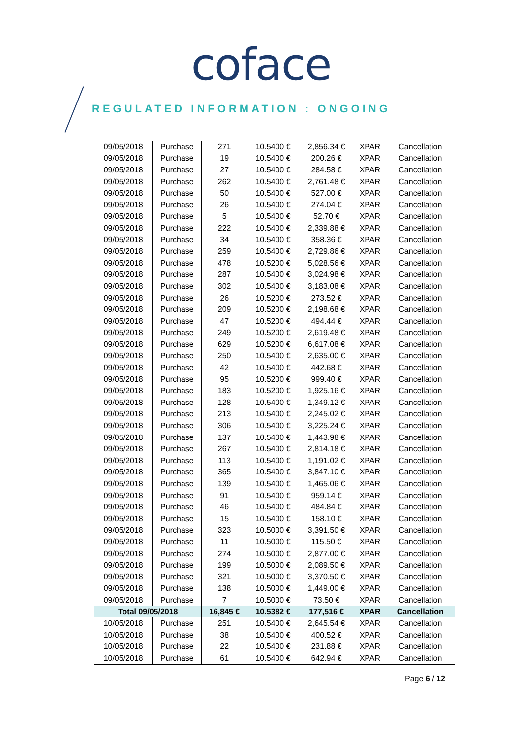coface
REGULATED INFORMATION : ONGOING
| 09/05/2018 | Purchase | 271 | 10.5400 € | 2,856.34 € | XPAR | Cancellation |
| 09/05/2018 | Purchase | 19 | 10.5400 € | 200.26 € | XPAR | Cancellation |
| 09/05/2018 | Purchase | 27 | 10.5400 € | 284.58 € | XPAR | Cancellation |
| 09/05/2018 | Purchase | 262 | 10.5400 € | 2,761.48 € | XPAR | Cancellation |
| 09/05/2018 | Purchase | 50 | 10.5400 € | 527.00 € | XPAR | Cancellation |
| 09/05/2018 | Purchase | 26 | 10.5400 € | 274.04 € | XPAR | Cancellation |
| 09/05/2018 | Purchase | 5 | 10.5400 € | 52.70 € | XPAR | Cancellation |
| 09/05/2018 | Purchase | 222 | 10.5400 € | 2,339.88 € | XPAR | Cancellation |
| 09/05/2018 | Purchase | 34 | 10.5400 € | 358.36 € | XPAR | Cancellation |
| 09/05/2018 | Purchase | 259 | 10.5400 € | 2,729.86 € | XPAR | Cancellation |
| 09/05/2018 | Purchase | 478 | 10.5200 € | 5,028.56 € | XPAR | Cancellation |
| 09/05/2018 | Purchase | 287 | 10.5400 € | 3,024.98 € | XPAR | Cancellation |
| 09/05/2018 | Purchase | 302 | 10.5400 € | 3,183.08 € | XPAR | Cancellation |
| 09/05/2018 | Purchase | 26 | 10.5200 € | 273.52 € | XPAR | Cancellation |
| 09/05/2018 | Purchase | 209 | 10.5200 € | 2,198.68 € | XPAR | Cancellation |
| 09/05/2018 | Purchase | 47 | 10.5200 € | 494.44 € | XPAR | Cancellation |
| 09/05/2018 | Purchase | 249 | 10.5200 € | 2,619.48 € | XPAR | Cancellation |
| 09/05/2018 | Purchase | 629 | 10.5200 € | 6,617.08 € | XPAR | Cancellation |
| 09/05/2018 | Purchase | 250 | 10.5400 € | 2,635.00 € | XPAR | Cancellation |
| 09/05/2018 | Purchase | 42 | 10.5400 € | 442.68 € | XPAR | Cancellation |
| 09/05/2018 | Purchase | 95 | 10.5200 € | 999.40 € | XPAR | Cancellation |
| 09/05/2018 | Purchase | 183 | 10.5200 € | 1,925.16 € | XPAR | Cancellation |
| 09/05/2018 | Purchase | 128 | 10.5400 € | 1,349.12 € | XPAR | Cancellation |
| 09/05/2018 | Purchase | 213 | 10.5400 € | 2,245.02 € | XPAR | Cancellation |
| 09/05/2018 | Purchase | 306 | 10.5400 € | 3,225.24 € | XPAR | Cancellation |
| 09/05/2018 | Purchase | 137 | 10.5400 € | 1,443.98 € | XPAR | Cancellation |
| 09/05/2018 | Purchase | 267 | 10.5400 € | 2,814.18 € | XPAR | Cancellation |
| 09/05/2018 | Purchase | 113 | 10.5400 € | 1,191.02 € | XPAR | Cancellation |
| 09/05/2018 | Purchase | 365 | 10.5400 € | 3,847.10 € | XPAR | Cancellation |
| 09/05/2018 | Purchase | 139 | 10.5400 € | 1,465.06 € | XPAR | Cancellation |
| 09/05/2018 | Purchase | 91 | 10.5400 € | 959.14 € | XPAR | Cancellation |
| 09/05/2018 | Purchase | 46 | 10.5400 € | 484.84 € | XPAR | Cancellation |
| 09/05/2018 | Purchase | 15 | 10.5400 € | 158.10 € | XPAR | Cancellation |
| 09/05/2018 | Purchase | 323 | 10.5000 € | 3,391.50 € | XPAR | Cancellation |
| 09/05/2018 | Purchase | 11 | 10.5000 € | 115.50 € | XPAR | Cancellation |
| 09/05/2018 | Purchase | 274 | 10.5000 € | 2,877.00 € | XPAR | Cancellation |
| 09/05/2018 | Purchase | 199 | 10.5000 € | 2,089.50 € | XPAR | Cancellation |
| 09/05/2018 | Purchase | 321 | 10.5000 € | 3,370.50 € | XPAR | Cancellation |
| 09/05/2018 | Purchase | 138 | 10.5000 € | 1,449.00 € | XPAR | Cancellation |
| 09/05/2018 | Purchase | 7 | 10.5000 € | 73.50 € | XPAR | Cancellation |
| Total 09/05/2018 | | 16,845 € | 10.5382 € | 177,516 € | XPAR | Cancellation |
| 10/05/2018 | Purchase | 251 | 10.5400 € | 2,645.54 € | XPAR | Cancellation |
| 10/05/2018 | Purchase | 38 | 10.5400 € | 400.52 € | XPAR | Cancellation |
| 10/05/2018 | Purchase | 22 | 10.5400 € | 231.88 € | XPAR | Cancellation |
| 10/05/2018 | Purchase | 61 | 10.5400 € | 642.94 € | XPAR | Cancellation |
Page 6 / 12